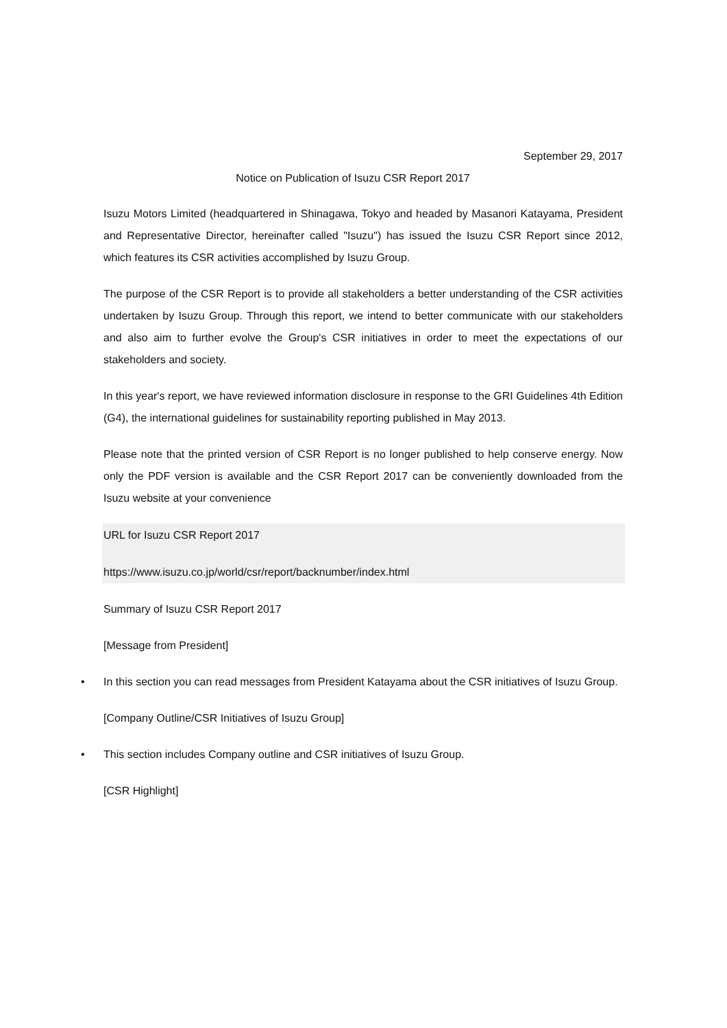September 29, 2017
Notice on Publication of Isuzu CSR Report 2017
Isuzu Motors Limited (headquartered in Shinagawa, Tokyo and headed by Masanori Katayama, President and Representative Director, hereinafter called "Isuzu") has issued the Isuzu CSR Report since 2012, which features its CSR activities accomplished by Isuzu Group.
The purpose of the CSR Report is to provide all stakeholders a better understanding of the CSR activities undertaken by Isuzu Group. Through this report, we intend to better communicate with our stakeholders and also aim to further evolve the Group's CSR initiatives in order to meet the expectations of our stakeholders and society.
In this year's report, we have reviewed information disclosure in response to the GRI Guidelines 4th Edition (G4), the international guidelines for sustainability reporting published in May 2013.
Please note that the printed version of CSR Report is no longer published to help conserve energy. Now only the PDF version is available and the CSR Report 2017 can be conveniently downloaded from the Isuzu website at your convenience
URL for Isuzu CSR Report 2017
https://www.isuzu.co.jp/world/csr/report/backnumber/index.html
Summary of Isuzu CSR Report 2017
[Message from President]
• In this section you can read messages from President Katayama about the CSR initiatives of Isuzu Group.
[Company Outline/CSR Initiatives of Isuzu Group]
• This section includes Company outline and CSR initiatives of Isuzu Group.
[CSR Highlight]